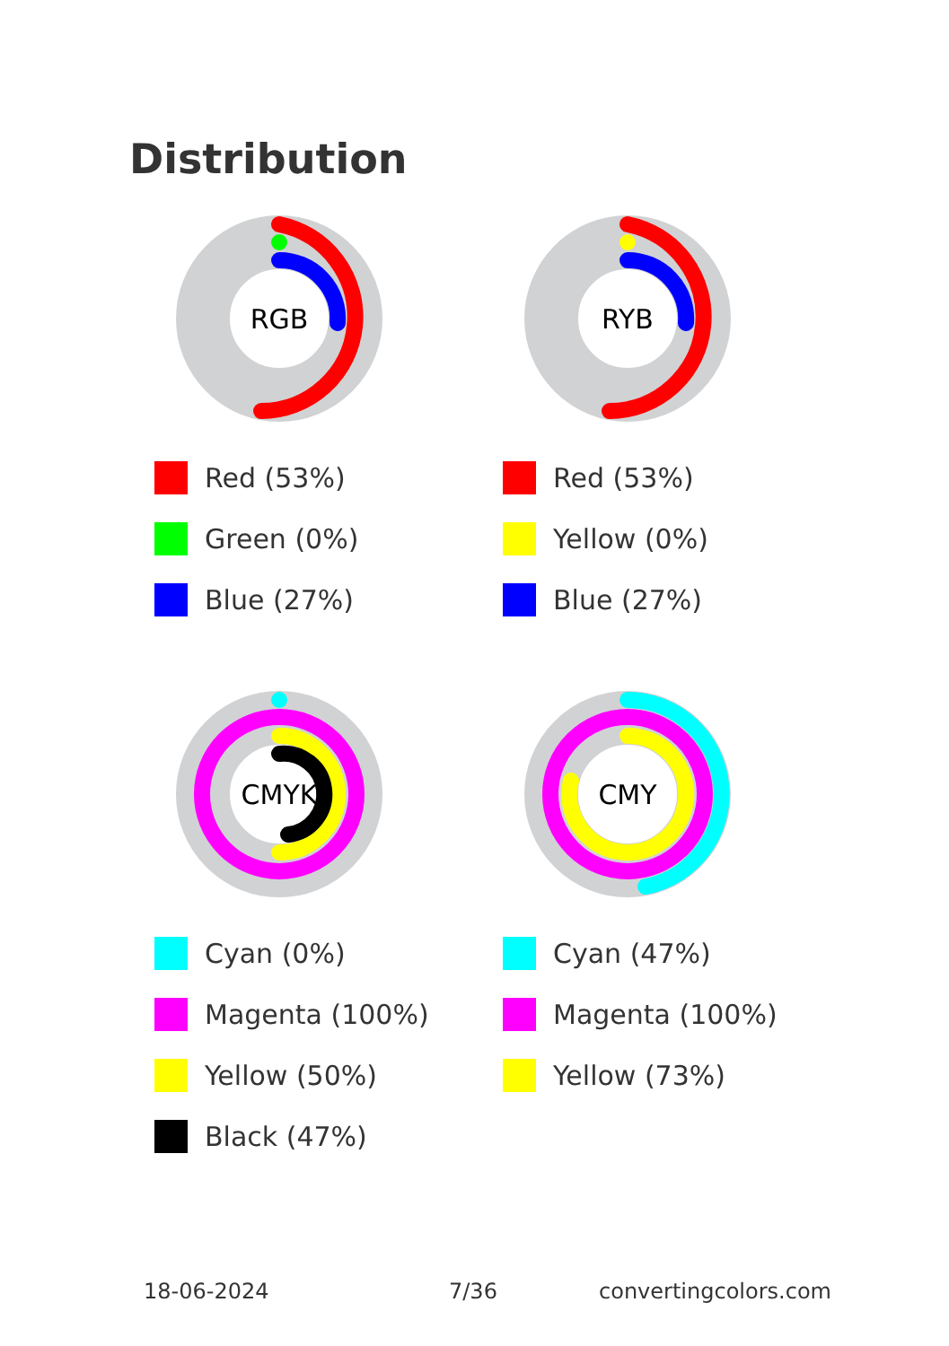Distribution
RGB
Red (53%)
Green (0%)
Blue (27%)
RYB
Red (53%)
Yellow (0%)
Blue (27%)
CMYK
Cyan (0%)
Magenta (100%)
Yellow (50%)
Black (47%)
CMY
Cyan (47%)
Magenta (100%)
Yellow (73%)
18-06-2024 7/36 convertingcolors.com